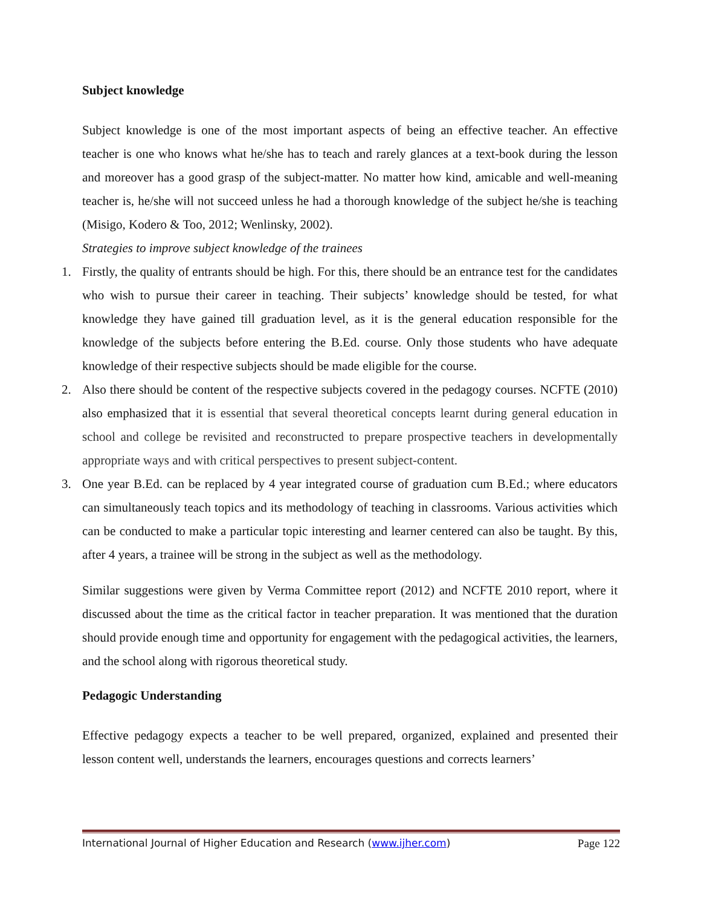Subject knowledge
Subject knowledge is one of the most important aspects of being an effective teacher. An effective teacher is one who knows what he/she has to teach and rarely glances at a text-book during the lesson and moreover has a good grasp of the subject-matter. No matter how kind, amicable and well-meaning teacher is, he/she will not succeed unless he had a thorough knowledge of the subject he/she is teaching (Misigo, Kodero & Too, 2012; Wenlinsky, 2002).
Strategies to improve subject knowledge of the trainees
1. Firstly, the quality of entrants should be high. For this, there should be an entrance test for the candidates who wish to pursue their career in teaching. Their subjects’ knowledge should be tested, for what knowledge they have gained till graduation level, as it is the general education responsible for the knowledge of the subjects before entering the B.Ed. course. Only those students who have adequate knowledge of their respective subjects should be made eligible for the course.
2. Also there should be content of the respective subjects covered in the pedagogy courses. NCFTE (2010) also emphasized that it is essential that several theoretical concepts learnt during general education in school and college be revisited and reconstructed to prepare prospective teachers in developmentally appropriate ways and with critical perspectives to present subject-content.
3. One year B.Ed. can be replaced by 4 year integrated course of graduation cum B.Ed.; where educators can simultaneously teach topics and its methodology of teaching in classrooms. Various activities which can be conducted to make a particular topic interesting and learner centered can also be taught. By this, after 4 years, a trainee will be strong in the subject as well as the methodology.
Similar suggestions were given by Verma Committee report (2012) and NCFTE 2010 report, where it discussed about the time as the critical factor in teacher preparation. It was mentioned that the duration should provide enough time and opportunity for engagement with the pedagogical activities, the learners, and the school along with rigorous theoretical study.
Pedagogic Understanding
Effective pedagogy expects a teacher to be well prepared, organized, explained and presented their lesson content well, understands the learners, encourages questions and corrects learners’
International Journal of Higher Education and Research (www.ijher.com) Page 122